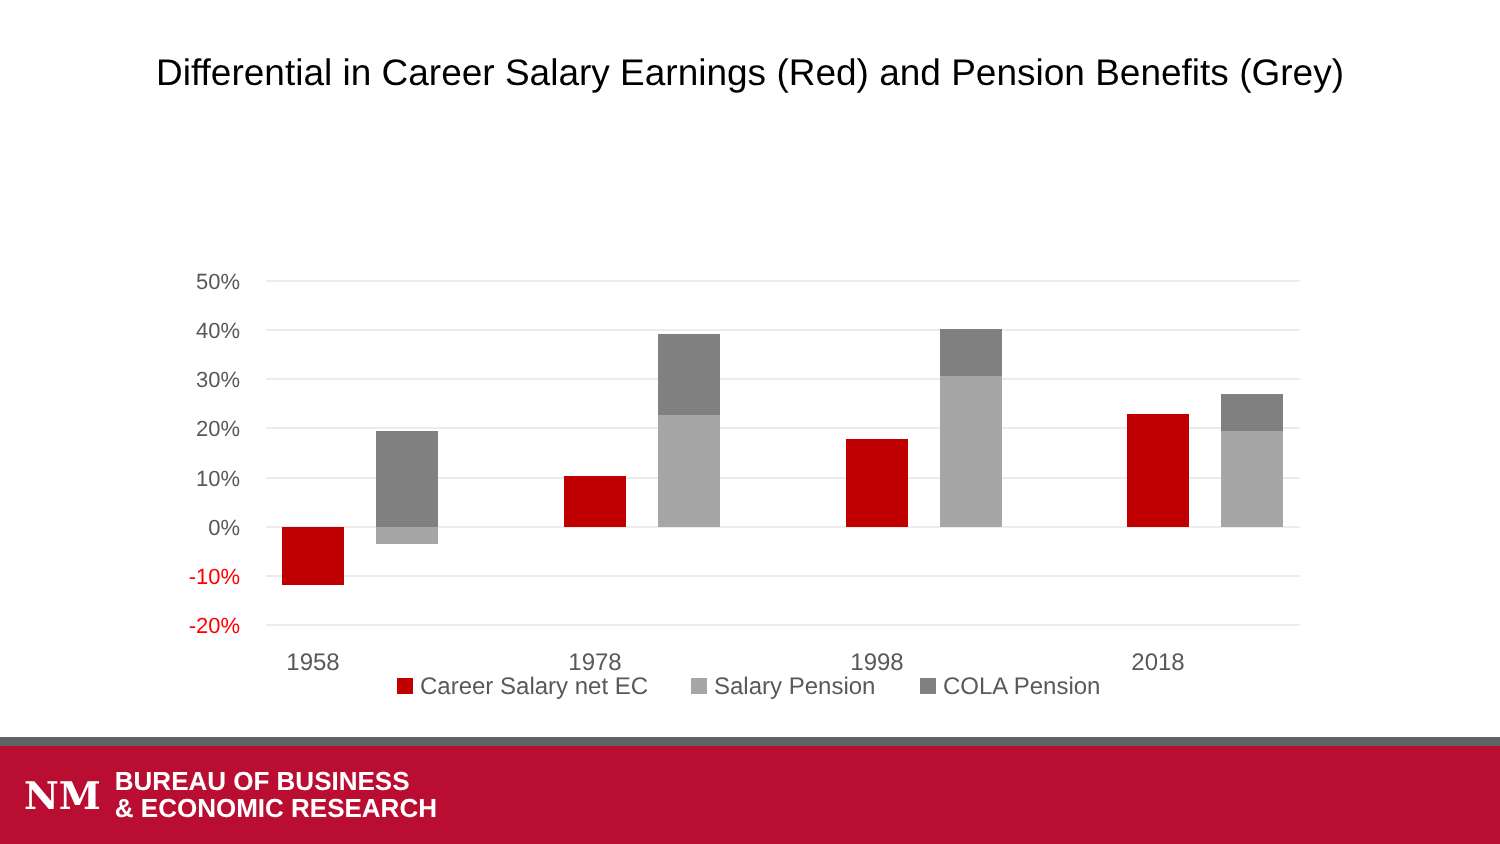Differential in Career Salary Earnings (Red) and Pension Benefits (Grey)
50%
40%
30%
20%
10%
0%
-10%
-20%
1958
1978
1998
2018
Career Salary net EC
Salary Pension
COLA Pension
NM
BUREAU OF BUSINESS
& ECONOMIC RESEARCH